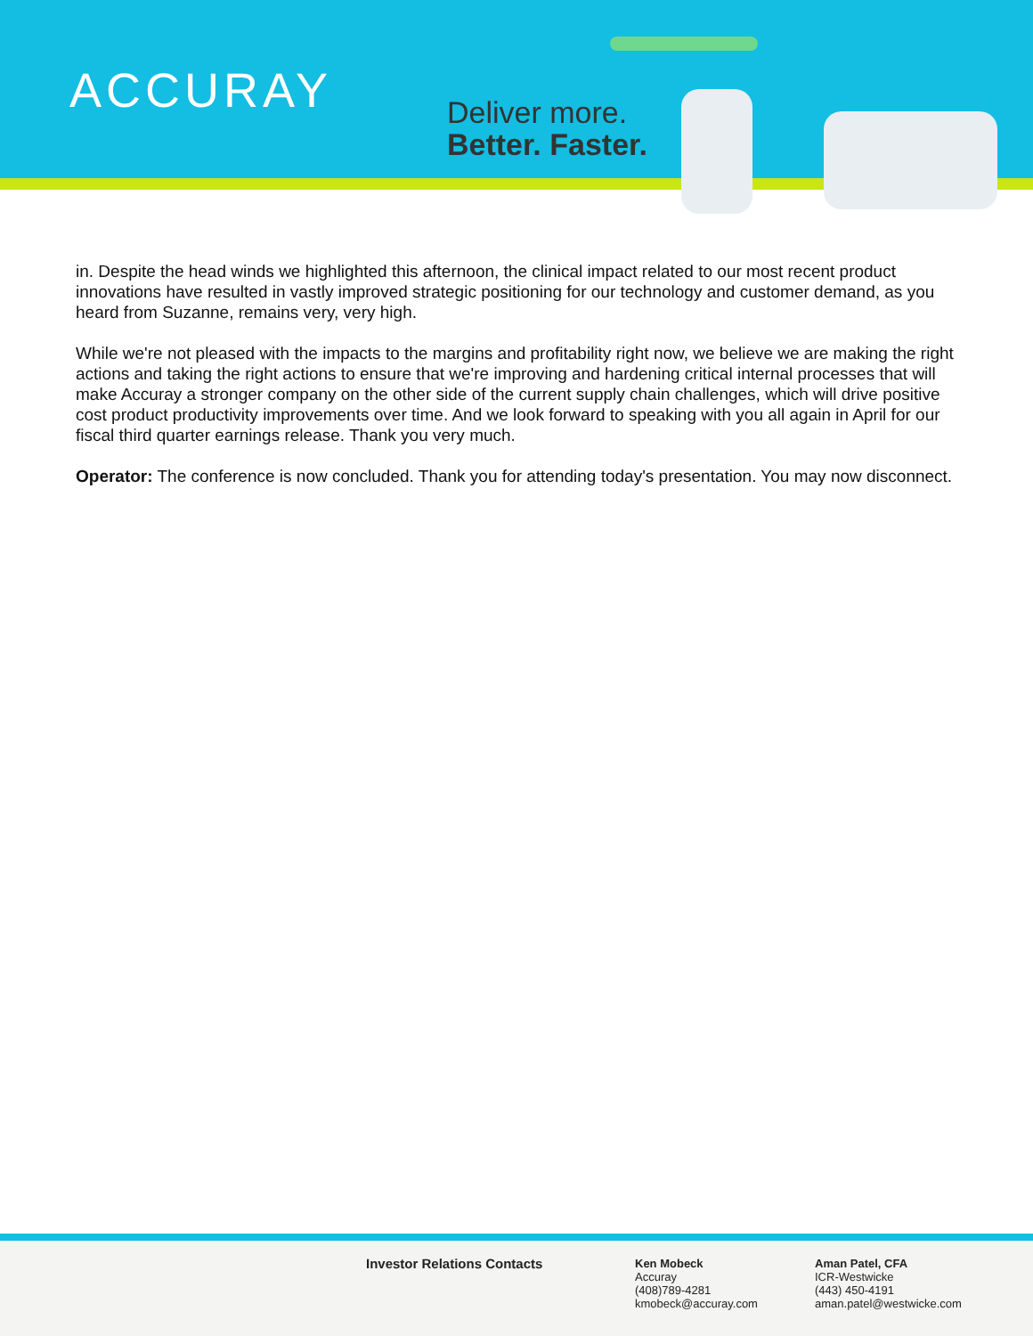ACCURAY
Deliver more.
Better. Faster.
in. Despite the head winds we highlighted this afternoon, the clinical impact related to our most recent product innovations have resulted in vastly improved strategic positioning for our technology and customer demand, as you heard from Suzanne, remains very, very high.
While we're not pleased with the impacts to the margins and profitability right now, we believe we are making the right actions and taking the right actions to ensure that we're improving and hardening critical internal processes that will make Accuray a stronger company on the other side of the current supply chain challenges, which will drive positive cost product productivity improvements over time. And we look forward to speaking with you all again in April for our fiscal third quarter earnings release. Thank you very much.
Operator: The conference is now concluded. Thank you for attending today's presentation. You may now disconnect.
Investor Relations Contacts
Ken Mobeck
Accuray
(408)789-4281
kmobeck@accuray.com
Aman Patel, CFA
ICR-Westwicke
(443) 450-4191
aman.patel@westwicke.com